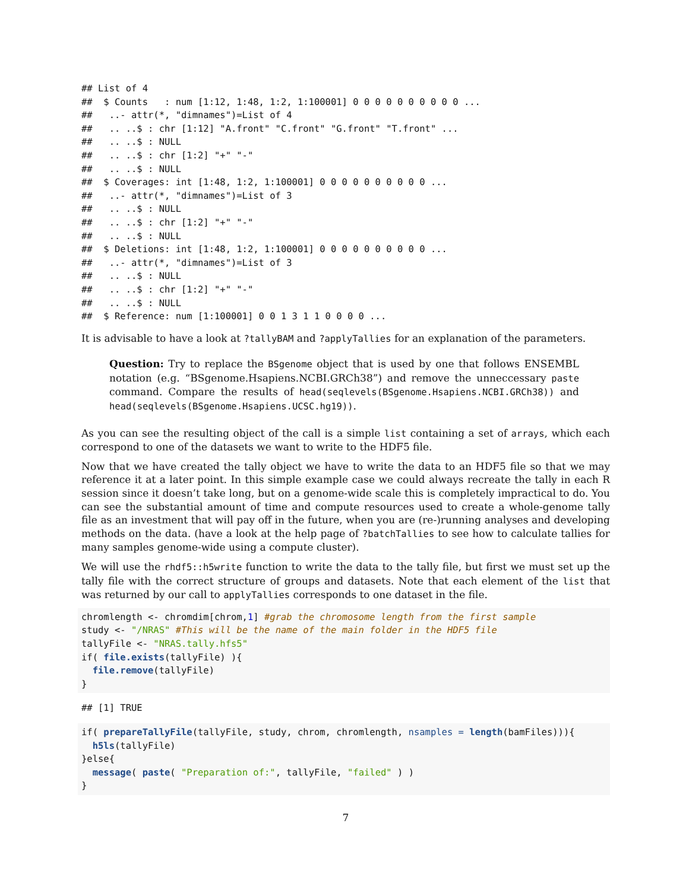## List of 4
##  $ Counts   : num [1:12, 1:48, 1:2, 1:100001] 0 0 0 0 0 0 0 0 0 0 ...
##   ..- attr(*, "dimnames")=List of 4
##   .. ..$ : chr [1:12] "A.front" "C.front" "G.front" "T.front" ...
##   .. ..$ : NULL
##   .. ..$ : chr [1:2] "+" "-"
##   .. ..$ : NULL
##  $ Coverages: int [1:48, 1:2, 1:100001] 0 0 0 0 0 0 0 0 0 0 ...
##   ..- attr(*, "dimnames")=List of 3
##   .. ..$ : NULL
##   .. ..$ : chr [1:2] "+" "-"
##   .. ..$ : NULL
##  $ Deletions: int [1:48, 1:2, 1:100001] 0 0 0 0 0 0 0 0 0 0 ...
##   ..- attr(*, "dimnames")=List of 3
##   .. ..$ : NULL
##   .. ..$ : chr [1:2] "+" "-"
##   .. ..$ : NULL
##  $ Reference: num [1:100001] 0 0 1 3 1 1 0 0 0 0 ...
It is advisable to have a look at ?tallyBAM and ?applyTallies for an explanation of the parameters.
Question: Try to replace the BSgenome object that is used by one that follows ENSEMBL notation (e.g. “BSgenome.Hsapiens.NCBI.GRCh38”) and remove the unneccessary paste command. Compare the results of head(seqlevels(BSgenome.Hsapiens.NCBI.GRCh38)) and head(seqlevels(BSgenome.Hsapiens.UCSC.hg19)).
As you can see the resulting object of the call is a simple list containing a set of arrays, which each correspond to one of the datasets we want to write to the HDF5 file.
Now that we have created the tally object we have to write the data to an HDF5 file so that we may reference it at a later point. In this simple example case we could always recreate the tally in each R session since it doesn’t take long, but on a genome-wide scale this is completely impractical to do. You can see the substantial amount of time and compute resources used to create a whole-genome tally file as an investment that will pay off in the future, when you are (re-)running analyses and developing methods on the data. (have a look at the help page of ?batchTallies to see how to calculate tallies for many samples genome-wide using a compute cluster).
We will use the rhdf5::h5write function to write the data to the tally file, but first we must set up the tally file with the correct structure of groups and datasets. Note that each element of the list that was returned by our call to applyTallies corresponds to one dataset in the file.
chromlength <- chromdim[chrom,1] #grab the chromosome length from the first sample
study <- "/NRAS" #This will be the name of the main folder in the HDF5 file
tallyFile <- "NRAS.tally.hfs5"
if( file.exists(tallyFile) ){
  file.remove(tallyFile)
}
## [1] TRUE
if( prepareTallyFile(tallyFile, study, chrom, chromlength, nsamples = length(bamFiles))){
  h5ls(tallyFile)
}else{
  message( paste( "Preparation of:", tallyFile, "failed" ) )
}
7